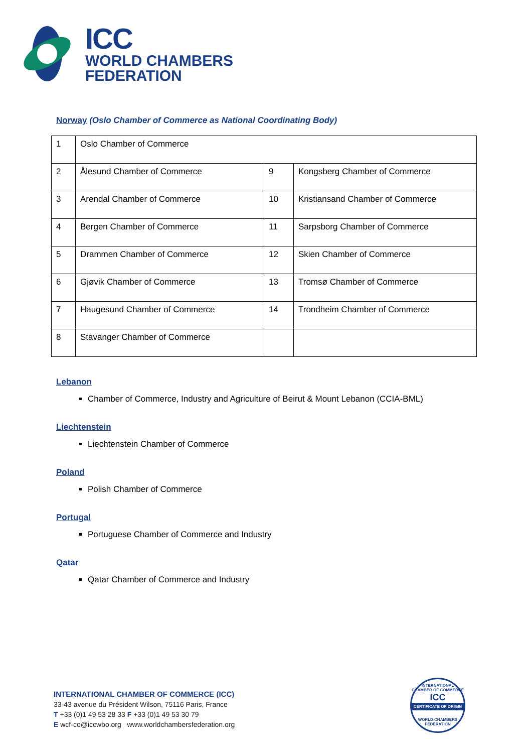ICC
WORLD CHAMBERS
FEDERATION
Norway (Oslo Chamber of Commerce as National Coordinating Body)
| 1 | Oslo Chamber of Commerce | | |
| 2 | Ålesund Chamber of Commerce | 9 | Kongsberg Chamber of Commerce |
| 3 | Arendal Chamber of Commerce | 10 | Kristiansand Chamber of Commerce |
| 4 | Bergen Chamber of Commerce | 11 | Sarpsborg Chamber of Commerce |
| 5 | Drammen Chamber of Commerce | 12 | Skien Chamber of Commerce |
| 6 | Gjøvik Chamber of Commerce | 13 | Tromsø Chamber of Commerce |
| 7 | Haugesund Chamber of Commerce | 14 | Trondheim Chamber of Commerce |
| 8 | Stavanger Chamber of Commerce | | |
Lebanon
Chamber of Commerce, Industry and Agriculture of Beirut & Mount Lebanon (CCIA-BML)
Liechtenstein
Liechtenstein Chamber of Commerce
Poland
Polish Chamber of Commerce
Portugal
Portuguese Chamber of Commerce and Industry
Qatar
Qatar Chamber of Commerce and Industry
INTERNATIONAL CHAMBER OF COMMERCE (ICC)
33-43 avenue du Président Wilson, 75116 Paris, France
T +33 (0)1 49 53 28 33 F +33 (0)1 49 53 30 79
E wcf-co@iccwbo.org www.worldchambersfederation.org
INTERNATIONAL CHAMBER OF COMMERCE
ICC
CERTIFICATE OF ORIGIN
WORLD CHAMBERS FEDERATION